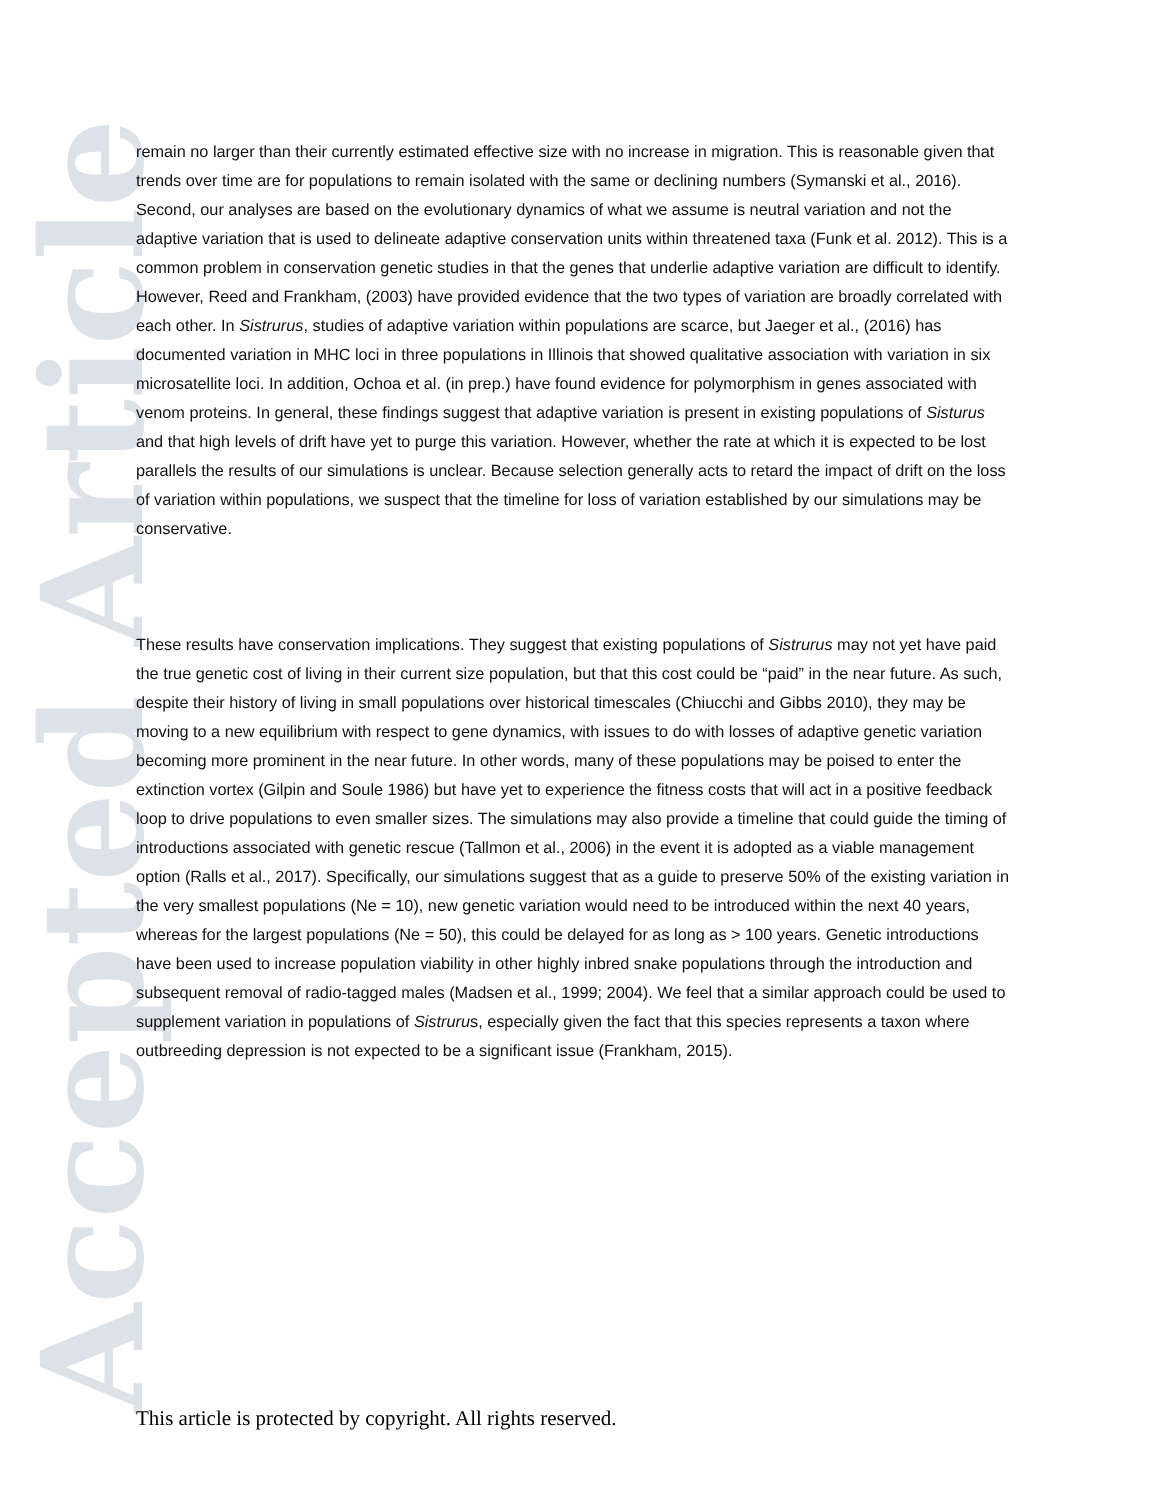Accepted Article
remain no larger than their currently estimated effective size with no increase in migration. This is reasonable given that trends over time are for populations to remain isolated with the same or declining numbers (Symanski et al., 2016). Second, our analyses are based on the evolutionary dynamics of what we assume is neutral variation and not the adaptive variation that is used to delineate adaptive conservation units within threatened taxa (Funk et al. 2012). This is a common problem in conservation genetic studies in that the genes that underlie adaptive variation are difficult to identify. However, Reed and Frankham, (2003) have provided evidence that the two types of variation are broadly correlated with each other. In Sistrurus, studies of adaptive variation within populations are scarce, but Jaeger et al., (2016) has documented variation in MHC loci in three populations in Illinois that showed qualitative association with variation in six microsatellite loci. In addition, Ochoa et al. (in prep.) have found evidence for polymorphism in genes associated with venom proteins. In general, these findings suggest that adaptive variation is present in existing populations of Sisturus and that high levels of drift have yet to purge this variation. However, whether the rate at which it is expected to be lost parallels the results of our simulations is unclear. Because selection generally acts to retard the impact of drift on the loss of variation within populations, we suspect that the timeline for loss of variation established by our simulations may be conservative.
These results have conservation implications. They suggest that existing populations of Sistrurus may not yet have paid the true genetic cost of living in their current size population, but that this cost could be “paid” in the near future. As such, despite their history of living in small populations over historical timescales (Chiucchi and Gibbs 2010), they may be moving to a new equilibrium with respect to gene dynamics, with issues to do with losses of adaptive genetic variation becoming more prominent in the near future. In other words, many of these populations may be poised to enter the extinction vortex (Gilpin and Soule 1986) but have yet to experience the fitness costs that will act in a positive feedback loop to drive populations to even smaller sizes. The simulations may also provide a timeline that could guide the timing of introductions associated with genetic rescue (Tallmon et al., 2006) in the event it is adopted as a viable management option (Ralls et al., 2017). Specifically, our simulations suggest that as a guide to preserve 50% of the existing variation in the very smallest populations (Ne = 10), new genetic variation would need to be introduced within the next 40 years, whereas for the largest populations (Ne = 50), this could be delayed for as long as > 100 years. Genetic introductions have been used to increase population viability in other highly inbred snake populations through the introduction and subsequent removal of radio-tagged males (Madsen et al., 1999; 2004). We feel that a similar approach could be used to supplement variation in populations of Sistrurus, especially given the fact that this species represents a taxon where outbreeding depression is not expected to be a significant issue (Frankham, 2015).
This article is protected by copyright. All rights reserved.